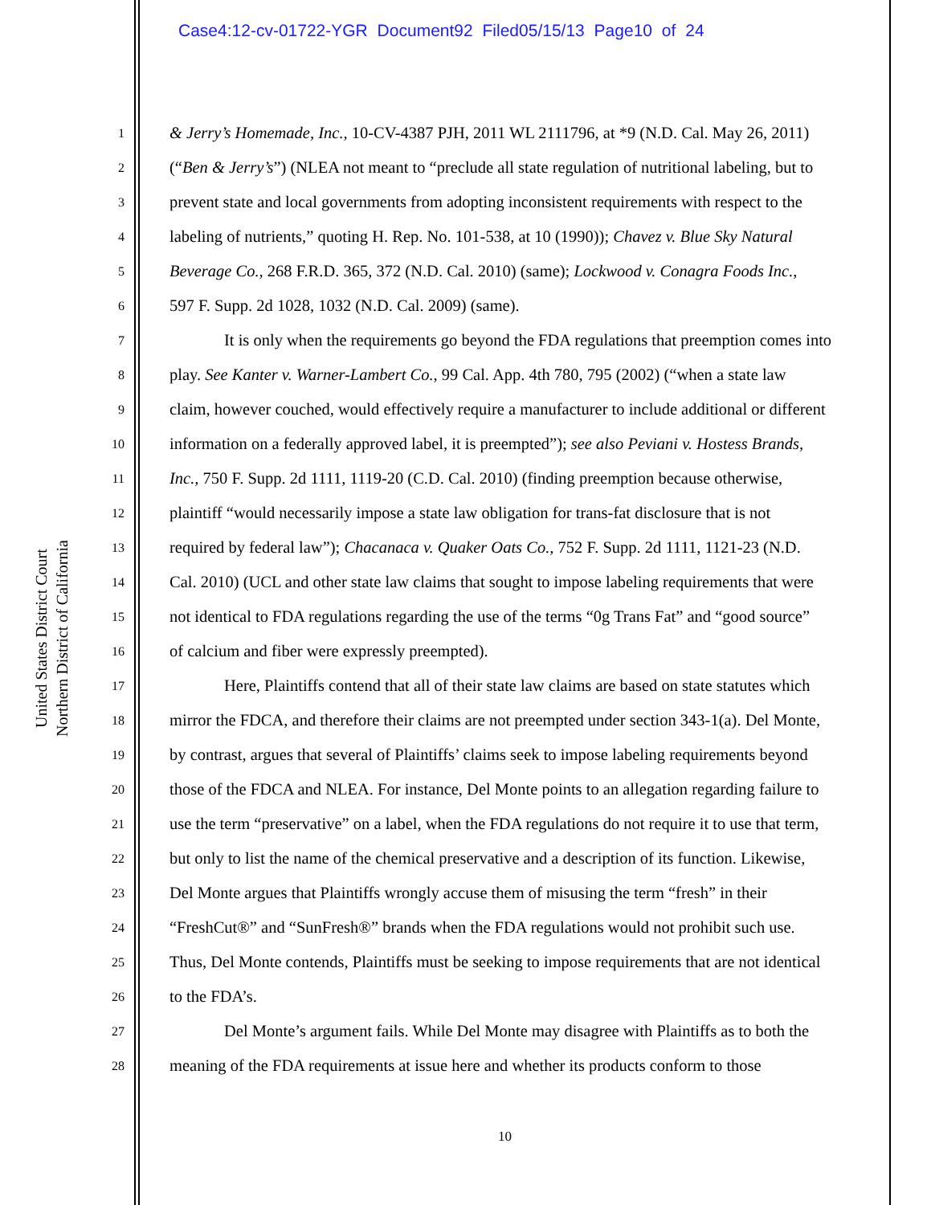Case4:12-cv-01722-YGR Document92 Filed05/15/13 Page10 of 24
United States District Court
Northern District of California
1 & Jerry’s Homemade, Inc., 10-CV-4387 PJH, 2011 WL 2111796, at *9 (N.D. Cal. May 26, 2011)
2 (“Ben & Jerry’s”) (NLEA not meant to “preclude all state regulation of nutritional labeling, but to
3 prevent state and local governments from adopting inconsistent requirements with respect to the
4 labeling of nutrients,” quoting H. Rep. No. 101-538, at 10 (1990)); Chavez v. Blue Sky Natural
5 Beverage Co., 268 F.R.D. 365, 372 (N.D. Cal. 2010) (same); Lockwood v. Conagra Foods Inc.,
6 597 F. Supp. 2d 1028, 1032 (N.D. Cal. 2009) (same).
7 It is only when the requirements go beyond the FDA regulations that preemption comes into
8 play. See Kanter v. Warner-Lambert Co., 99 Cal. App. 4th 780, 795 (2002) (“when a state law
9 claim, however couched, would effectively require a manufacturer to include additional or different
10 information on a federally approved label, it is preempted”); see also Peviani v. Hostess Brands,
11 Inc., 750 F. Supp. 2d 1111, 1119-20 (C.D. Cal. 2010) (finding preemption because otherwise,
12 plaintiff “would necessarily impose a state law obligation for trans-fat disclosure that is not
13 required by federal law”); Chacanaca v. Quaker Oats Co., 752 F. Supp. 2d 1111, 1121-23 (N.D.
14 Cal. 2010) (UCL and other state law claims that sought to impose labeling requirements that were
15 not identical to FDA regulations regarding the use of the terms “0g Trans Fat” and “good source”
16 of calcium and fiber were expressly preempted).
17 Here, Plaintiffs contend that all of their state law claims are based on state statutes which
18 mirror the FDCA, and therefore their claims are not preempted under section 343-1(a). Del Monte,
19 by contrast, argues that several of Plaintiffs’ claims seek to impose labeling requirements beyond
20 those of the FDCA and NLEA. For instance, Del Monte points to an allegation regarding failure to
21 use the term “preservative” on a label, when the FDA regulations do not require it to use that term,
22 but only to list the name of the chemical preservative and a description of its function. Likewise,
23 Del Monte argues that Plaintiffs wrongly accuse them of misusing the term “fresh” in their
24 “FreshCut®” and “SunFresh®” brands when the FDA regulations would not prohibit such use.
25 Thus, Del Monte contends, Plaintiffs must be seeking to impose requirements that are not identical
26 to the FDA’s.
27 Del Monte’s argument fails. While Del Monte may disagree with Plaintiffs as to both the
28 meaning of the FDA requirements at issue here and whether its products conform to those
10